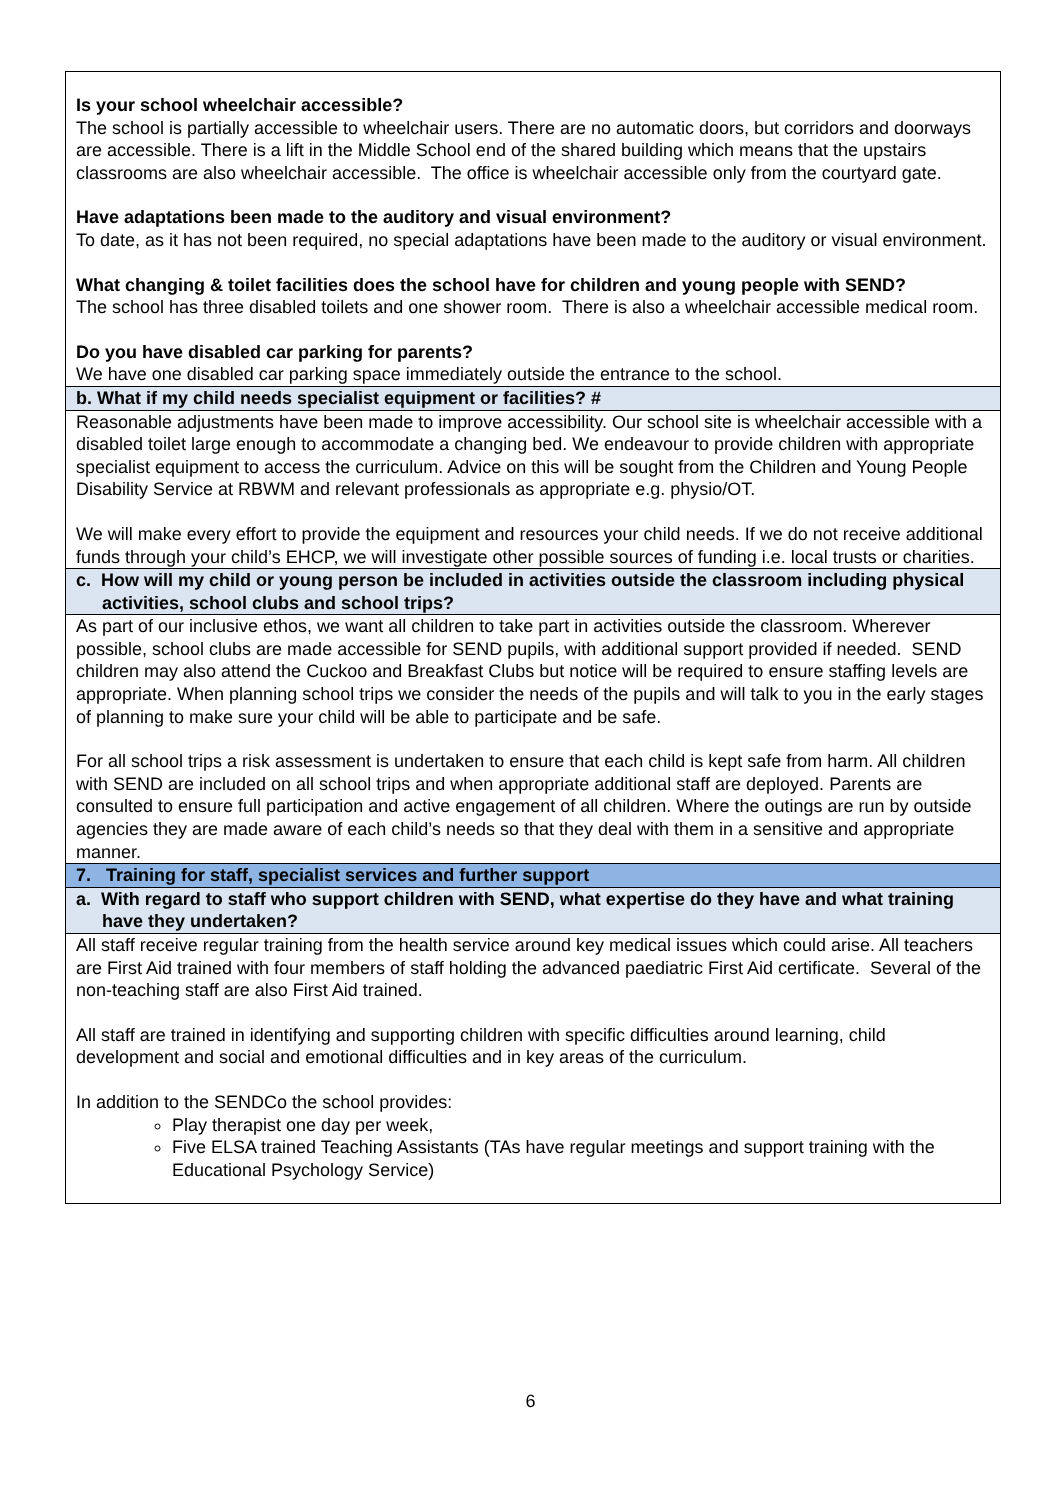| Is your school wheelchair accessible? The school is partially accessible to wheelchair users. There are no automatic doors, but corridors and doorways are accessible. There is a lift in the Middle School end of the shared building which means that the upstairs classrooms are also wheelchair accessible. The office is wheelchair accessible only from the courtyard gate. Have adaptations been made to the auditory and visual environment? To date, as it has not been required, no special adaptations have been made to the auditory or visual environment. What changing & toilet facilities does the school have for children and young people with SEND? The school has three disabled toilets and one shower room. There is also a wheelchair accessible medical room. Do you have disabled car parking for parents? We have one disabled car parking space immediately outside the entrance to the school. |
| b. What if my child needs specialist equipment or facilities? # |
| Reasonable adjustments have been made to improve accessibility. Our school site is wheelchair accessible with a disabled toilet large enough to accommodate a changing bed. We endeavour to provide children with appropriate specialist equipment to access the curriculum. Advice on this will be sought from the Children and Young People Disability Service at RBWM and relevant professionals as appropriate e.g. physio/OT. We will make every effort to provide the equipment and resources your child needs. If we do not receive additional funds through your child’s EHCP, we will investigate other possible sources of funding i.e. local trusts or charities. |
| c. How will my child or young person be included in activities outside the classroom including physical activities, school clubs and school trips? |
| As part of our inclusive ethos, we want all children to take part in activities outside the classroom. Wherever possible, school clubs are made accessible for SEND pupils, with additional support provided if needed. SEND children may also attend the Cuckoo and Breakfast Clubs but notice will be required to ensure staffing levels are appropriate. When planning school trips we consider the needs of the pupils and will talk to you in the early stages of planning to make sure your child will be able to participate and be safe. For all school trips a risk assessment is undertaken to ensure that each child is kept safe from harm. All children with SEND are included on all school trips and when appropriate additional staff are deployed. Parents are consulted to ensure full participation and active engagement of all children. Where the outings are run by outside agencies they are made aware of each child’s needs so that they deal with them in a sensitive and appropriate manner. |
| 7. Training for staff, specialist services and further support |
| a. With regard to staff who support children with SEND, what expertise do they have and what training have they undertaken? |
| All staff receive regular training from the health service around key medical issues which could arise. All teachers are First Aid trained with four members of staff holding the advanced paediatric First Aid certificate. Several of the non-teaching staff are also First Aid trained. All staff are trained in identifying and supporting children with specific difficulties around learning, child development and social and emotional difficulties and in key areas of the curriculum. In addition to the SENDCo the school provides: Play therapist one day per week, Five ELSA trained Teaching Assistants (TAs have regular meetings and support training with the Educational Psychology Service) |
6